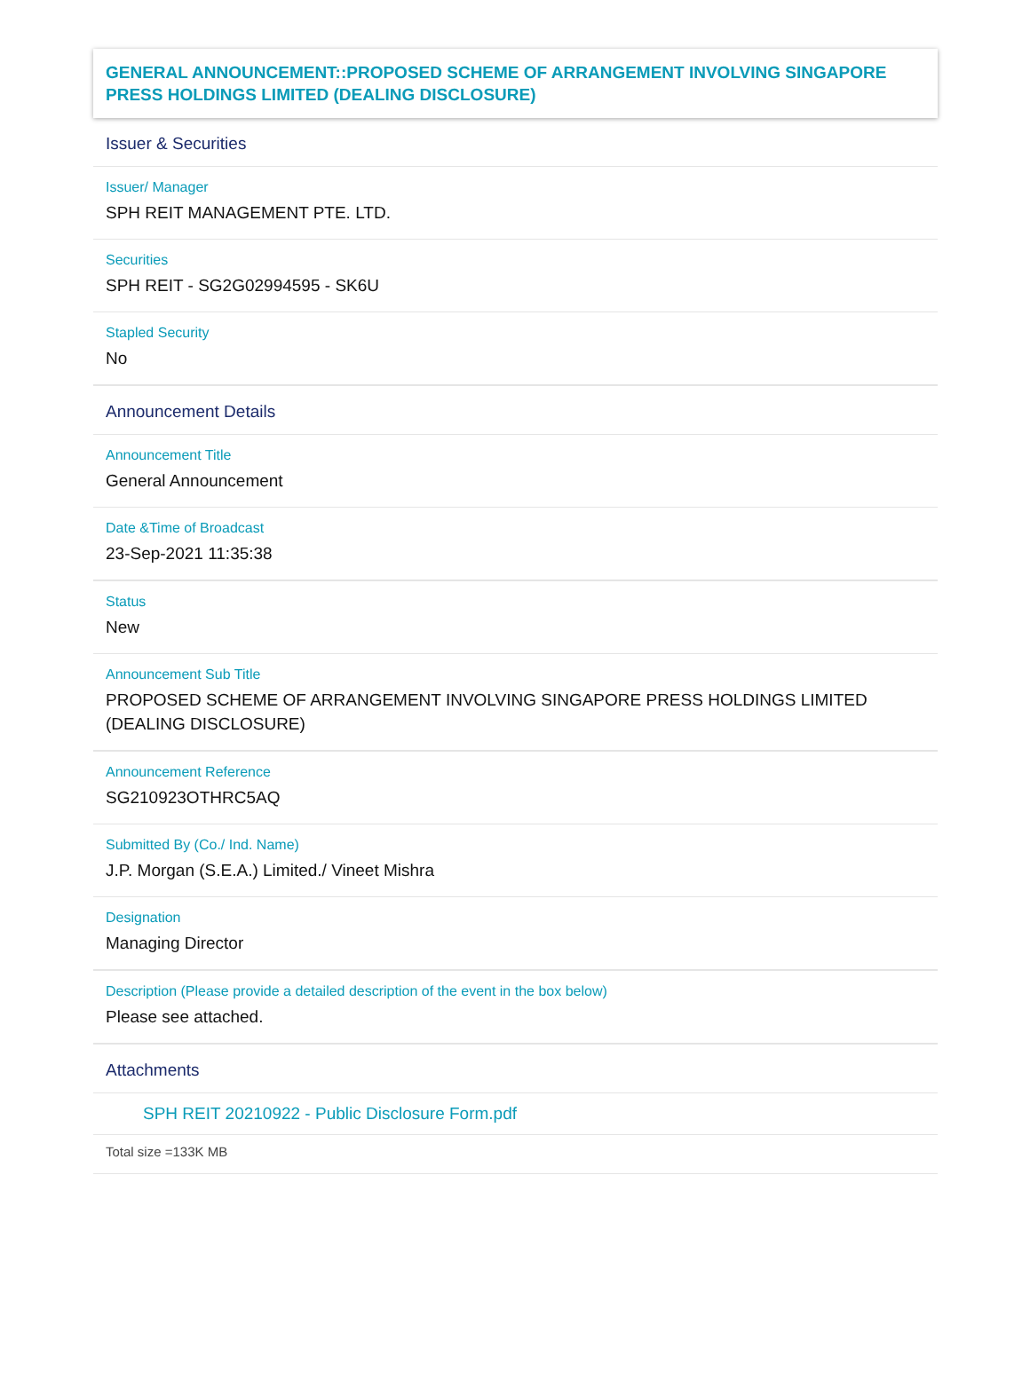GENERAL ANNOUNCEMENT::PROPOSED SCHEME OF ARRANGEMENT INVOLVING SINGAPORE PRESS HOLDINGS LIMITED (DEALING DISCLOSURE)
Issuer & Securities
Issuer/ Manager
SPH REIT MANAGEMENT PTE. LTD.
Securities
SPH REIT - SG2G02994595 - SK6U
Stapled Security
No
Announcement Details
Announcement Title
General Announcement
Date &Time of Broadcast
23-Sep-2021 11:35:38
Status
New
Announcement Sub Title
PROPOSED SCHEME OF ARRANGEMENT INVOLVING SINGAPORE PRESS HOLDINGS LIMITED (DEALING DISCLOSURE)
Announcement Reference
SG210923OTHRC5AQ
Submitted By (Co./ Ind. Name)
J.P. Morgan (S.E.A.) Limited./ Vineet Mishra
Designation
Managing Director
Description (Please provide a detailed description of the event in the box below)
Please see attached.
Attachments
SPH REIT 20210922 - Public Disclosure Form.pdf
Total size =133K MB